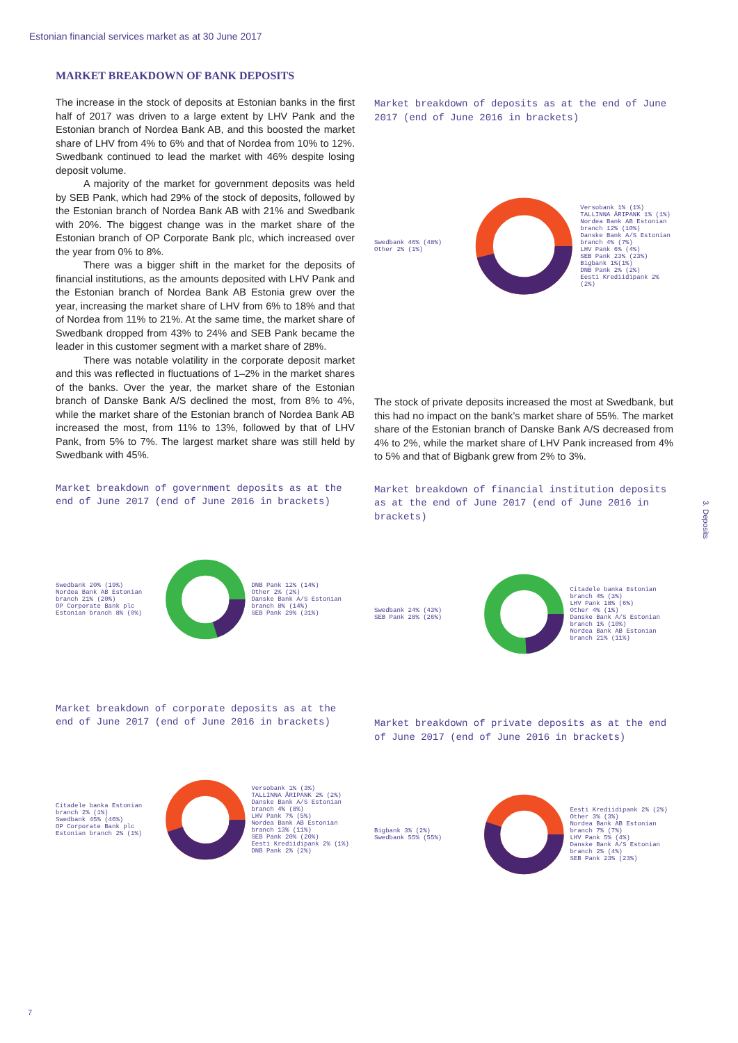Estonian financial services market as at 30 June 2017
MARKET BREAKDOWN OF BANK DEPOSITS
The increase in the stock of deposits at Estonian banks in the first half of 2017 was driven to a large extent by LHV Pank and the Estonian branch of Nordea Bank AB, and this boosted the market share of LHV from 4% to 6% and that of Nordea from 10% to 12%. Swedbank continued to lead the market with 46% despite losing deposit volume.
A majority of the market for government deposits was held by SEB Pank, which had 29% of the stock of deposits, followed by the Estonian branch of Nordea Bank AB with 21% and Swedbank with 20%. The biggest change was in the market share of the Estonian branch of OP Corporate Bank plc, which increased over the year from 0% to 8%.
There was a bigger shift in the market for the deposits of financial institutions, as the amounts deposited with LHV Pank and the Estonian branch of Nordea Bank AB Estonia grew over the year, increasing the market share of LHV from 6% to 18% and that of Nordea from 11% to 21%. At the same time, the market share of Swedbank dropped from 43% to 24% and SEB Pank became the leader in this customer segment with a market share of 28%.
There was notable volatility in the corporate deposit market and this was reflected in fluctuations of 1–2% in the market shares of the banks. Over the year, the market share of the Estonian branch of Danske Bank A/S declined the most, from 8% to 4%, while the market share of the Estonian branch of Nordea Bank AB increased the most, from 11% to 13%, followed by that of LHV Pank, from 5% to 7%. The largest market share was still held by Swedbank with 45%.
Market breakdown of government deposits as at the end of June 2017 (end of June 2016 in brackets)
Swedbank 20% (19%)
Nordea Bank AB Estonian branch 21% (20%)
OP Corporate Bank plc Estonian branch 8% (0%)
DNB Pank 12% (14%)
Other 2% (2%)
Danske Bank A/S Estonian branch 8% (14%)
SEB Pank 29% (31%)
Market breakdown of corporate deposits as at the end of June 2017 (end of June 2016 in brackets)
Citadele banka Estonian branch 2% (1%)
Swedbank 45% (46%)
OP Corporate Bank plc Estonian branch 2% (1%)
Versobank 1% (3%)
TALLINNA ÄRIPANK 2% (2%)
Danske Bank A/S Estonian branch 4% (8%)
LHV Pank 7% (5%)
Nordea Bank AB Estonian branch 13% (11%)
SEB Pank 20% (20%)
Eesti Krediidipank 2% (1%)
DNB Pank 2% (2%)
Market breakdown of deposits as at the end of June 2017 (end of June 2016 in brackets)
Swedbank 46% (48%)
Other 2% (1%)
Versobank 1% (1%)
TALLINNA ÄRIPANK 1% (1%)
Nordea Bank AB Estonian branch 12% (10%)
Danske Bank A/S Estonian branch 4% (7%)
LHV Pank 6% (4%)
SEB Pank 23% (23%)
Bigbank 1%(1%)
DNB Pank 2% (2%)
Eesti Krediidipank 2% (2%)
The stock of private deposits increased the most at Swedbank, but this had no impact on the bank’s market share of 55%. The market share of the Estonian branch of Danske Bank A/S decreased from 4% to 2%, while the market share of LHV Pank increased from 4% to 5% and that of Bigbank grew from 2% to 3%.
Market breakdown of financial institution deposits as at the end of June 2017 (end of June 2016 in brackets)
Swedbank 24% (43%)
SEB Pank 28% (26%)
Citadele banka Estonian branch 4% (3%)
LHV Pank 18% (6%)
Other 4% (1%)
Danske Bank A/S Estonian branch 1% (10%)
Nordea Bank AB Estonian branch 21% (11%)
Market breakdown of private deposits as at the end of June 2017 (end of June 2016 in brackets)
Bigbank 3% (2%)
Swedbank 55% (55%)
Eesti Krediidipank 2% (2%)
Other 3% (3%)
Nordea Bank AB Estonian branch 7% (7%)
LHV Pank 5% (4%)
Danske Bank A/S Estonian branch 2% (4%)
SEB Pank 23% (23%)
3. Deposits
7